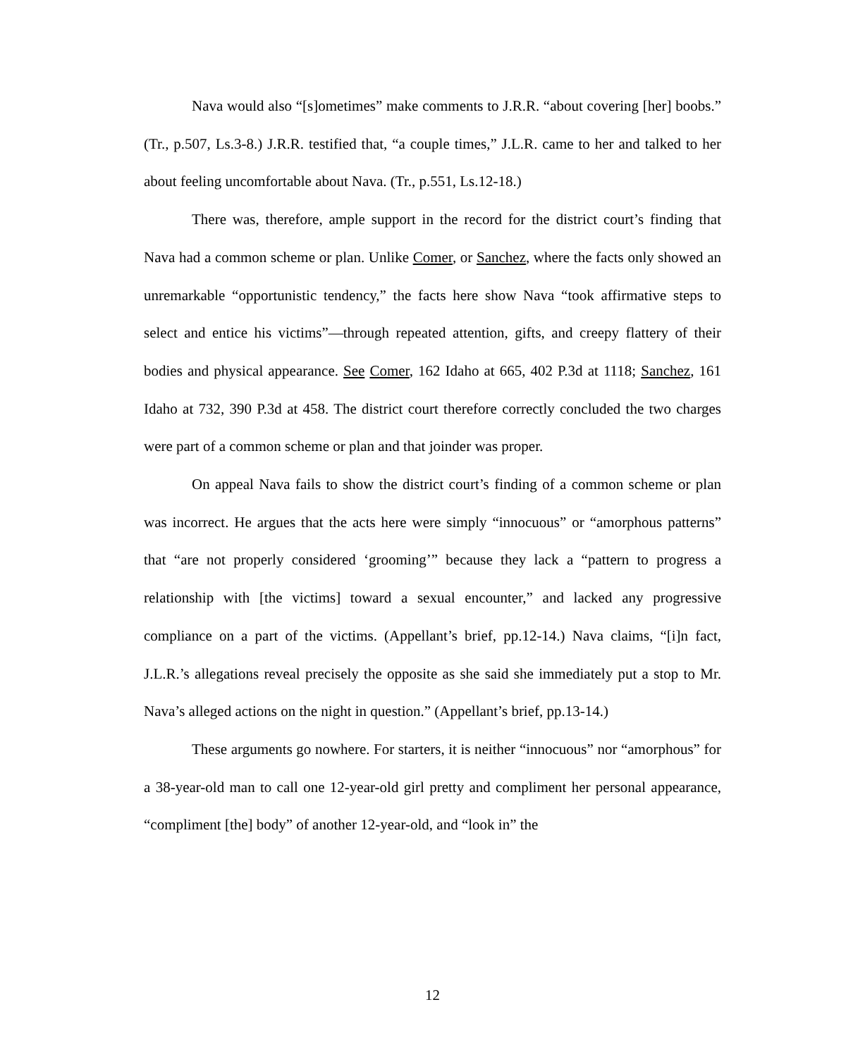Nava would also “[s]ometimes” make comments to J.R.R. “about covering [her] boobs.” (Tr., p.507, Ls.3-8.) J.R.R. testified that, “a couple times,” J.L.R. came to her and talked to her about feeling uncomfortable about Nava. (Tr., p.551, Ls.12-18.)
There was, therefore, ample support in the record for the district court’s finding that Nava had a common scheme or plan. Unlike Comer, or Sanchez, where the facts only showed an unremarkable “opportunistic tendency,” the facts here show Nava “took affirmative steps to select and entice his victims”—through repeated attention, gifts, and creepy flattery of their bodies and physical appearance. See Comer, 162 Idaho at 665, 402 P.3d at 1118; Sanchez, 161 Idaho at 732, 390 P.3d at 458. The district court therefore correctly concluded the two charges were part of a common scheme or plan and that joinder was proper.
On appeal Nava fails to show the district court’s finding of a common scheme or plan was incorrect. He argues that the acts here were simply “innocuous” or “amorphous patterns” that “are not properly considered ‘grooming’” because they lack a “pattern to progress a relationship with [the victims] toward a sexual encounter,” and lacked any progressive compliance on a part of the victims. (Appellant’s brief, pp.12-14.) Nava claims, “[i]n fact, J.L.R.’s allegations reveal precisely the opposite as she said she immediately put a stop to Mr. Nava’s alleged actions on the night in question.” (Appellant’s brief, pp.13-14.)
These arguments go nowhere. For starters, it is neither “innocuous” nor “amorphous” for a 38-year-old man to call one 12-year-old girl pretty and compliment her personal appearance, “compliment [the] body” of another 12-year-old, and “look in” the
12